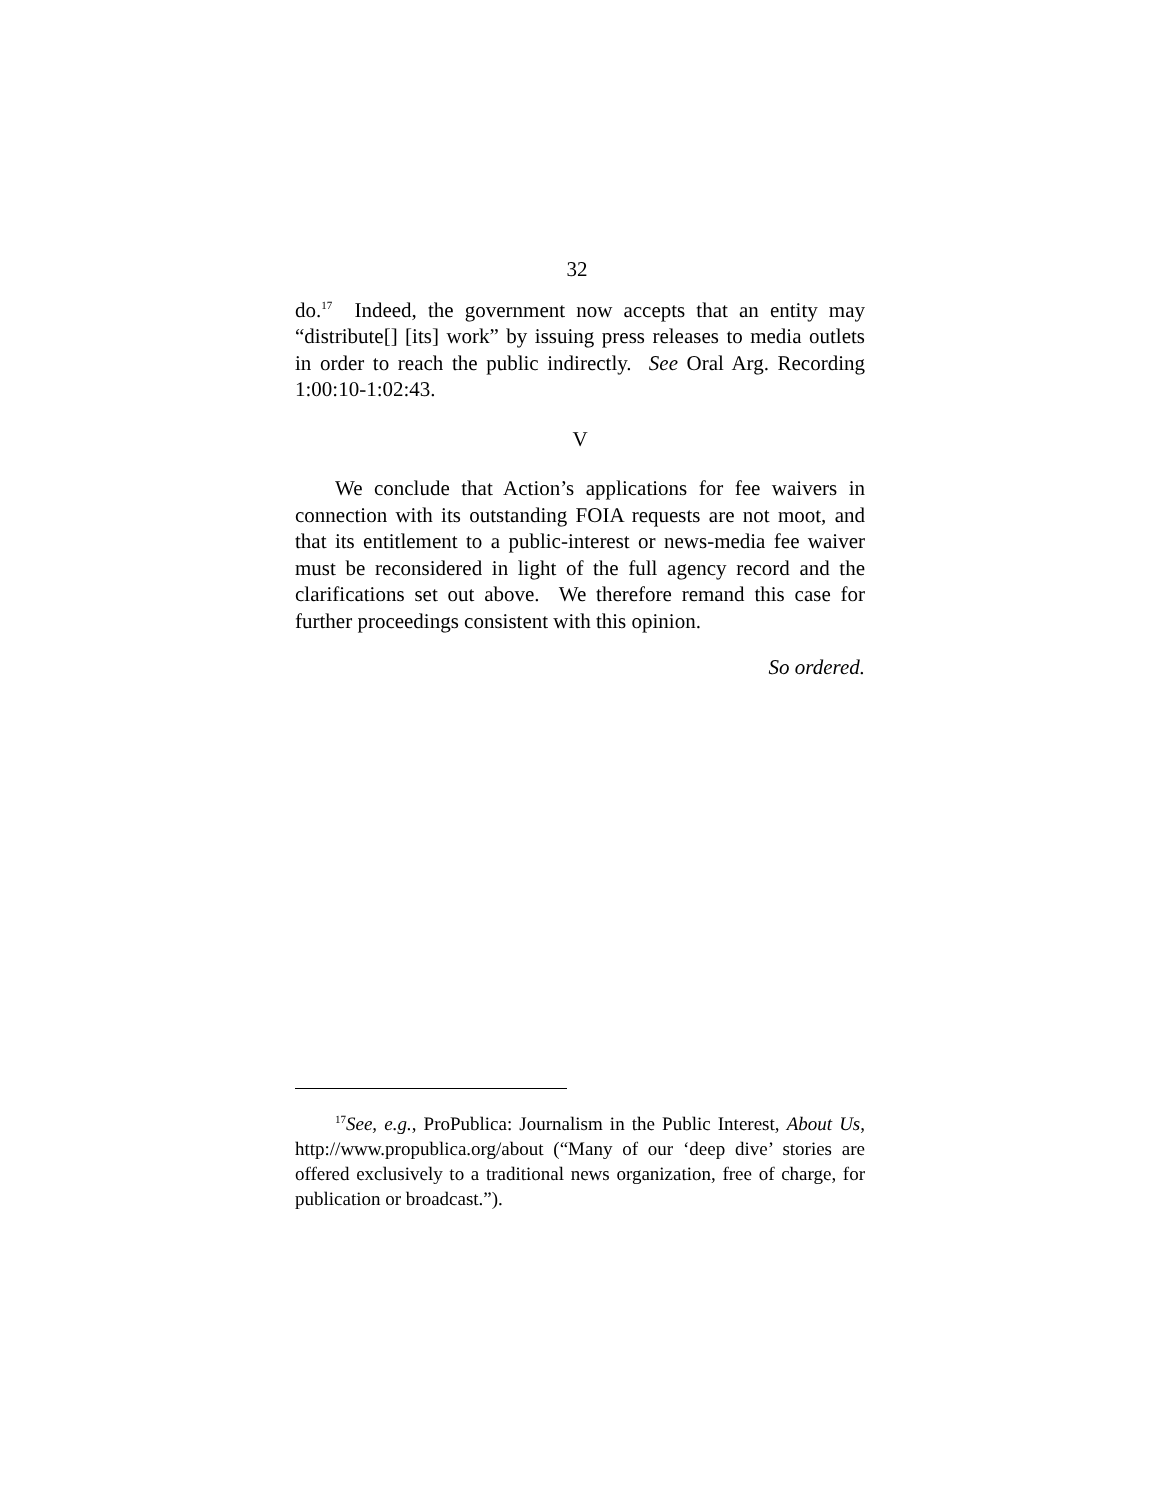32
do.<sup>17</sup> Indeed, the government now accepts that an entity may “distribute[] [its] work” by issuing press releases to media outlets in order to reach the public indirectly. See Oral Arg. Recording 1:00:10-1:02:43.
V
We conclude that Action’s applications for fee waivers in connection with its outstanding FOIA requests are not moot, and that its entitlement to a public-interest or news-media fee waiver must be reconsidered in light of the full agency record and the clarifications set out above. We therefore remand this case for further proceedings consistent with this opinion.
So ordered.
<sup>17</sup> See, e.g., ProPublica: Journalism in the Public Interest, About Us, http://www.propublica.org/about (“Many of our ‘deep dive’ stories are offered exclusively to a traditional news organization, free of charge, for publication or broadcast.”).